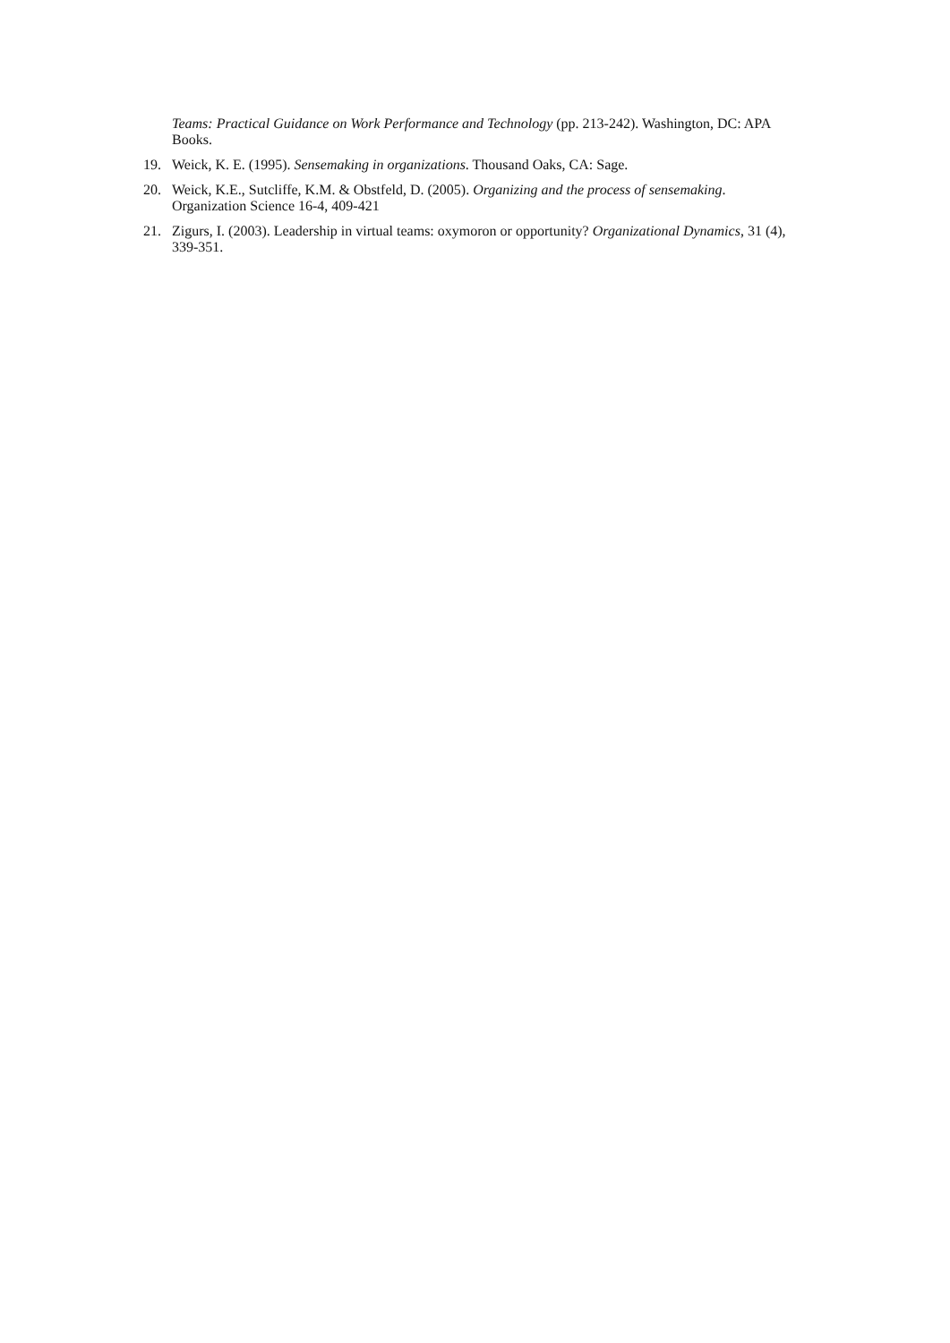Teams: Practical Guidance on Work Performance and Technology (pp. 213-242). Washington, DC: APA Books.
19. Weick, K. E. (1995). Sensemaking in organizations. Thousand Oaks, CA: Sage.
20. Weick, K.E., Sutcliffe, K.M. & Obstfeld, D. (2005). Organizing and the process of sensemaking. Organization Science 16-4, 409-421
21. Zigurs, I. (2003). Leadership in virtual teams: oxymoron or opportunity? Organizational Dynamics, 31 (4), 339-351.